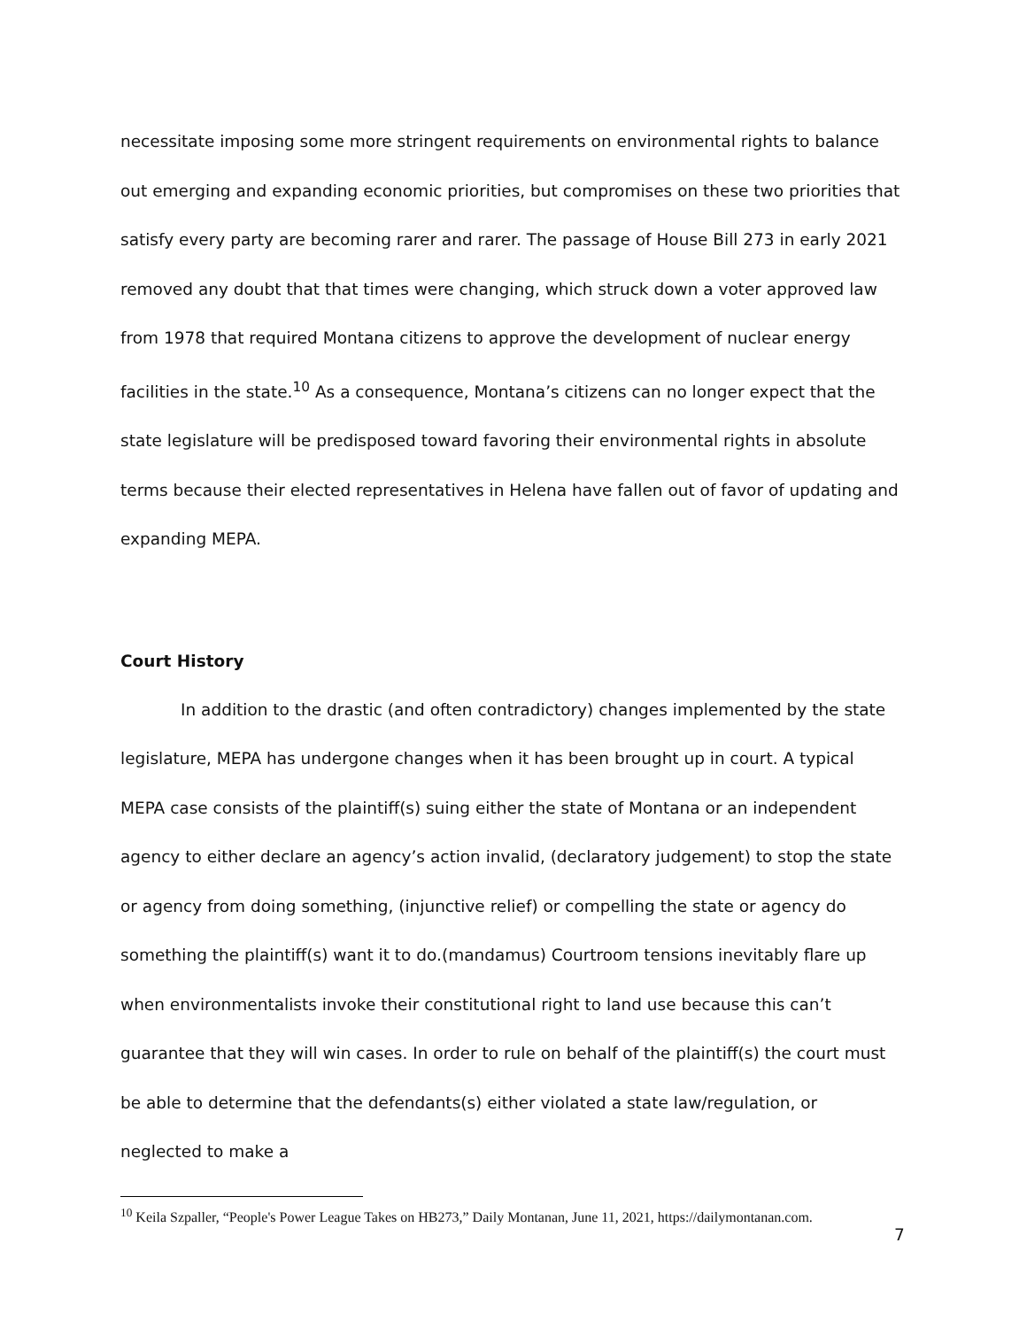necessitate imposing some more stringent requirements on environmental rights to balance out emerging and expanding economic priorities, but compromises on these two priorities that satisfy every party are becoming rarer and rarer. The passage of House Bill 273 in early 2021 removed any doubt that that times were changing, which struck down a voter approved law from 1978 that required Montana citizens to approve the development of nuclear energy facilities in the state.<sup>10</sup> As a consequence, Montana’s citizens can no longer expect that the state legislature will be predisposed toward favoring their environmental rights in absolute terms because their elected representatives in Helena have fallen out of favor of updating and expanding MEPA.
Court History
In addition to the drastic (and often contradictory) changes implemented by the state legislature, MEPA has undergone changes when it has been brought up in court. A typical MEPA case consists of the plaintiff(s) suing either the state of Montana or an independent agency to either declare an agency’s action invalid, (declaratory judgement) to stop the state or agency from doing something, (injunctive relief) or compelling the state or agency do something the plaintiff(s) want it to do.(mandamus) Courtroom tensions inevitably flare up when environmentalists invoke their constitutional right to land use because this can’t guarantee that they will win cases. In order to rule on behalf of the plaintiff(s) the court must be able to determine that the defendants(s) either violated a state law/regulation, or neglected to make a
<sup>10</sup> Keila Szpaller, “People's Power League Takes on HB273,” Daily Montanan, June 11, 2021, https://dailymontanan.com.
7